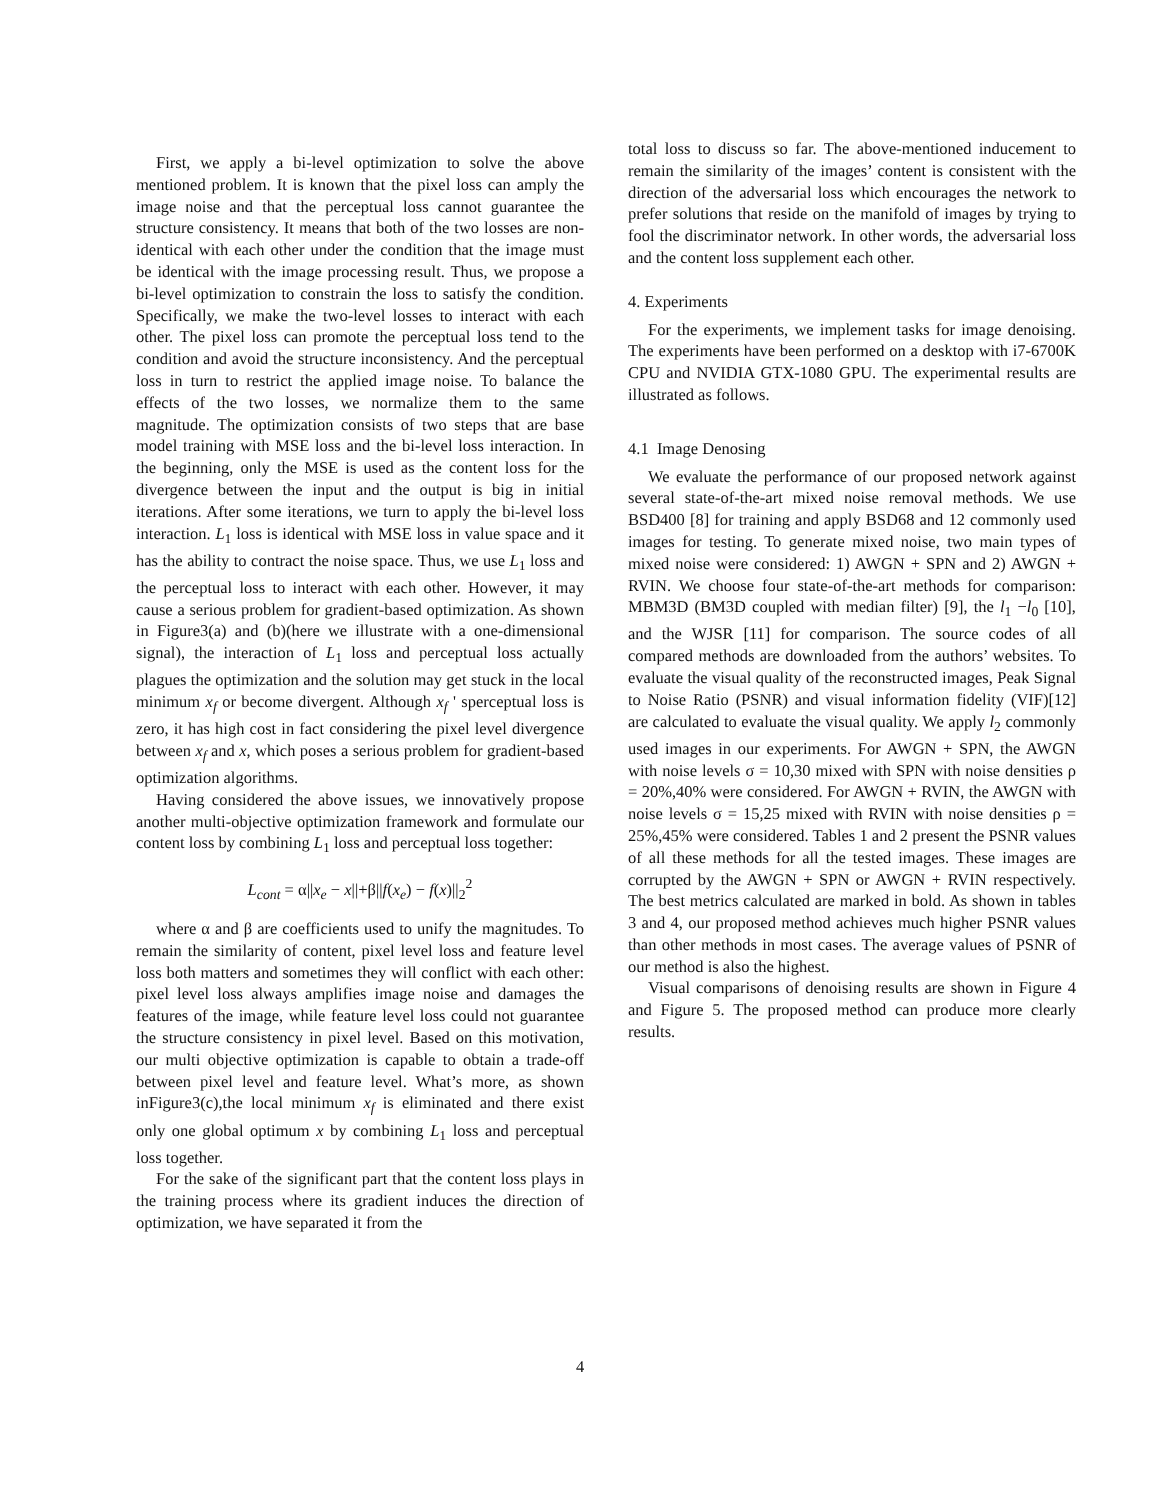First, we apply a bi-level optimization to solve the above mentioned problem. It is known that the pixel loss can amply the image noise and that the perceptual loss cannot guarantee the structure consistency. It means that both of the two losses are non-identical with each other under the condition that the image must be identical with the image processing result. Thus, we propose a bi-level optimization to constrain the loss to satisfy the condition. Specifically, we make the two-level losses to interact with each other. The pixel loss can promote the perceptual loss tend to the condition and avoid the structure inconsistency. And the perceptual loss in turn to restrict the applied image noise. To balance the effects of the two losses, we normalize them to the same magnitude. The optimization consists of two steps that are base model training with MSE loss and the bi-level loss interaction. In the beginning, only the MSE is used as the content loss for the divergence between the input and the output is big in initial iterations. After some iterations, we turn to apply the bi-level loss interaction. L<sub>1</sub> loss is identical with MSE loss in value space and it has the ability to contract the noise space. Thus, we use L<sub>1</sub> loss and the perceptual loss to interact with each other. However, it may cause a serious problem for gradient-based optimization. As shown in Figure3(a) and (b)(here we illustrate with a one-dimensional signal), the interaction of L<sub>1</sub> loss and perceptual loss actually plagues the optimization and the solution may get stuck in the local minimum x<sub>f</sub> or become divergent. Although x<sub>f</sub> ' sperceptual loss is zero, it has high cost in fact considering the pixel level divergence between x<sub>f</sub> and x, which poses a serious problem for gradient-based optimization algorithms.
Having considered the above issues, we innovatively propose another multi-objective optimization framework and formulate our content loss by combining L<sub>1</sub> loss and perceptual loss together:
L<sub>cont</sub> = α||x<sub>e</sub> − x||+β||f(x<sub>e</sub>) − f(x)||<sub>2</sub><sup>2</sup>
where α and β are coefficients used to unify the magnitudes. To remain the similarity of content, pixel level loss and feature level loss both matters and sometimes they will conflict with each other: pixel level loss always amplifies image noise and damages the features of the image, while feature level loss could not guarantee the structure consistency in pixel level. Based on this motivation, our multi objective optimization is capable to obtain a trade-off between pixel level and feature level. What’s more, as shown inFigure3(c),the local minimum x<sub>f</sub> is eliminated and there exist only one global optimum x by combining L<sub>1</sub> loss and perceptual loss together.
For the sake of the significant part that the content loss plays in the training process where its gradient induces the direction of optimization, we have separated it from the
total loss to discuss so far. The above-mentioned inducement to remain the similarity of the images’ content is consistent with the direction of the adversarial loss which encourages the network to prefer solutions that reside on the manifold of images by trying to fool the discriminator network. In other words, the adversarial loss and the content loss supplement each other.
4. Experiments
For the experiments, we implement tasks for image denoising. The experiments have been performed on a desktop with i7-6700K CPU and NVIDIA GTX-1080 GPU. The experimental results are illustrated as follows.
4.1 Image Denosing
We evaluate the performance of our proposed network against several state-of-the-art mixed noise removal methods. We use BSD400 [8] for training and apply BSD68 and 12 commonly used images for testing. To generate mixed noise, two main types of mixed noise were considered: 1) AWGN + SPN and 2) AWGN + RVIN. We choose four state-of-the-art methods for comparison: MBM3D (BM3D coupled with median filter) [9], the l<sub>1</sub> −l<sub>0</sub> [10], and the WJSR [11] for comparison. The source codes of all compared methods are downloaded from the authors’ websites. To evaluate the visual quality of the reconstructed images, Peak Signal to Noise Ratio (PSNR) and visual information fidelity (VIF)[12] are calculated to evaluate the visual quality. We apply l<sub>2</sub> commonly used images in our experiments. For AWGN + SPN, the AWGN with noise levels σ = 10,30 mixed with SPN with noise densities ρ = 20%,40% were considered. For AWGN + RVIN, the AWGN with noise levels σ = 15,25 mixed with RVIN with noise densities ρ = 25%,45% were considered. Tables 1 and 2 present the PSNR values of all these methods for all the tested images. These images are corrupted by the AWGN + SPN or AWGN + RVIN respectively. The best metrics calculated are marked in bold. As shown in tables 3 and 4, our proposed method achieves much higher PSNR values than other methods in most cases. The average values of PSNR of our method is also the highest.
Visual comparisons of denoising results are shown in Figure 4 and Figure 5. The proposed method can produce more clearly results.
4